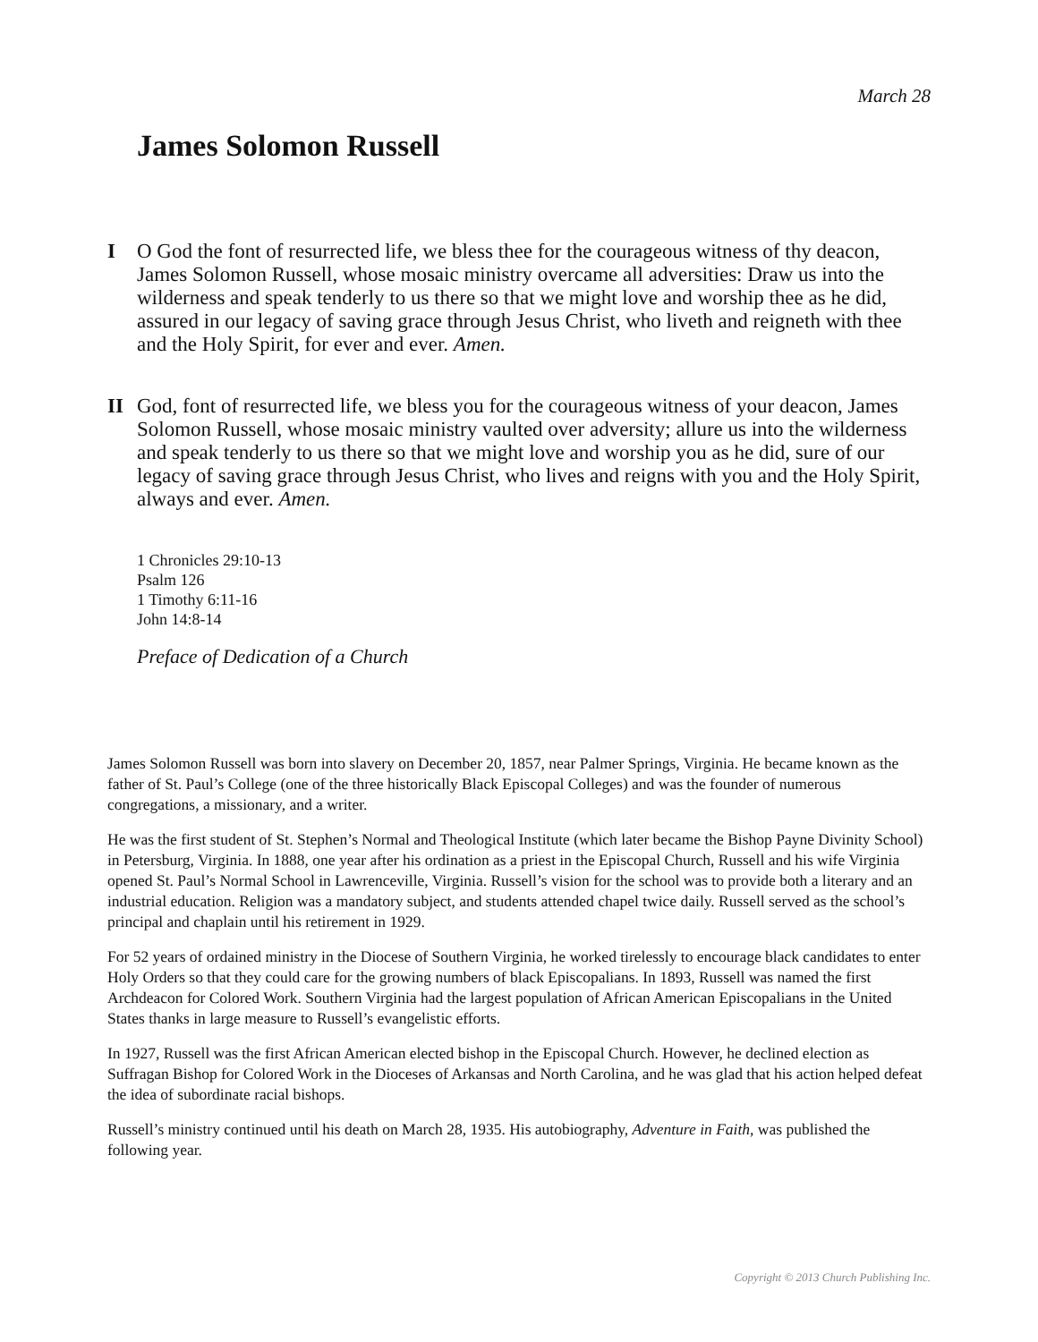March 28
James Solomon Russell
I O God the font of resurrected life, we bless thee for the courageous witness of thy deacon, James Solomon Russell, whose mosaic ministry overcame all adversities: Draw us into the wilderness and speak tenderly to us there so that we might love and worship thee as he did, assured in our legacy of saving grace through Jesus Christ, who liveth and reigneth with thee and the Holy Spirit, for ever and ever. Amen.
II God, font of resurrected life, we bless you for the courageous witness of your deacon, James Solomon Russell, whose mosaic ministry vaulted over adversity; allure us into the wilderness and speak tenderly to us there so that we might love and worship you as he did, sure of our legacy of saving grace through Jesus Christ, who lives and reigns with you and the Holy Spirit, always and ever. Amen.
1 Chronicles 29:10-13
Psalm 126
1 Timothy 6:11-16
John 14:8-14
Preface of Dedication of a Church
James Solomon Russell was born into slavery on December 20, 1857, near Palmer Springs, Virginia. He became known as the father of St. Paul’s College (one of the three historically Black Episcopal Colleges) and was the founder of numerous congregations, a missionary, and a writer.
He was the first student of St. Stephen’s Normal and Theological Institute (which later became the Bishop Payne Divinity School) in Petersburg, Virginia. In 1888, one year after his ordination as a priest in the Episcopal Church, Russell and his wife Virginia opened St. Paul’s Normal School in Lawrenceville, Virginia. Russell’s vision for the school was to provide both a literary and an industrial education. Religion was a mandatory subject, and students attended chapel twice daily. Russell served as the school’s principal and chaplain until his retirement in 1929.
For 52 years of ordained ministry in the Diocese of Southern Virginia, he worked tirelessly to encourage black candidates to enter Holy Orders so that they could care for the growing numbers of black Episcopalians. In 1893, Russell was named the first Archdeacon for Colored Work. Southern Virginia had the largest population of African American Episcopalians in the United States thanks in large measure to Russell’s evangelistic efforts.
In 1927, Russell was the first African American elected bishop in the Episcopal Church. However, he declined election as Suffragan Bishop for Colored Work in the Dioceses of Arkansas and North Carolina, and he was glad that his action helped defeat the idea of subordinate racial bishops.
Russell’s ministry continued until his death on March 28, 1935. His autobiography, Adventure in Faith, was published the following year.
Copyright © 2013 Church Publishing Inc.